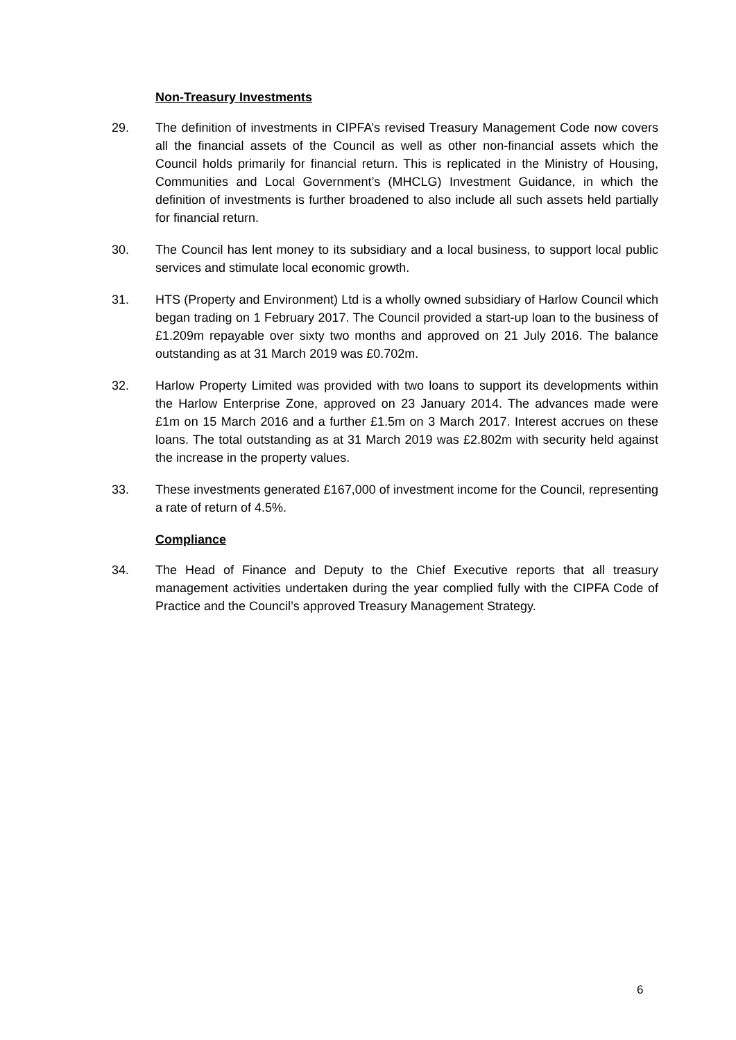Non-Treasury Investments
29. The definition of investments in CIPFA’s revised Treasury Management Code now covers all the financial assets of the Council as well as other non-financial assets which the Council holds primarily for financial return. This is replicated in the Ministry of Housing, Communities and Local Government’s (MHCLG) Investment Guidance, in which the definition of investments is further broadened to also include all such assets held partially for financial return.
30. The Council has lent money to its subsidiary and a local business, to support local public services and stimulate local economic growth.
31. HTS (Property and Environment) Ltd is a wholly owned subsidiary of Harlow Council which began trading on 1 February 2017. The Council provided a start-up loan to the business of £1.209m repayable over sixty two months and approved on 21 July 2016. The balance outstanding as at 31 March 2019 was £0.702m.
32. Harlow Property Limited was provided with two loans to support its developments within the Harlow Enterprise Zone, approved on 23 January 2014. The advances made were £1m on 15 March 2016 and a further £1.5m on 3 March 2017. Interest accrues on these loans. The total outstanding as at 31 March 2019 was £2.802m with security held against the increase in the property values.
33. These investments generated £167,000 of investment income for the Council, representing a rate of return of 4.5%.
Compliance
34. The Head of Finance and Deputy to the Chief Executive reports that all treasury management activities undertaken during the year complied fully with the CIPFA Code of Practice and the Council’s approved Treasury Management Strategy.
6